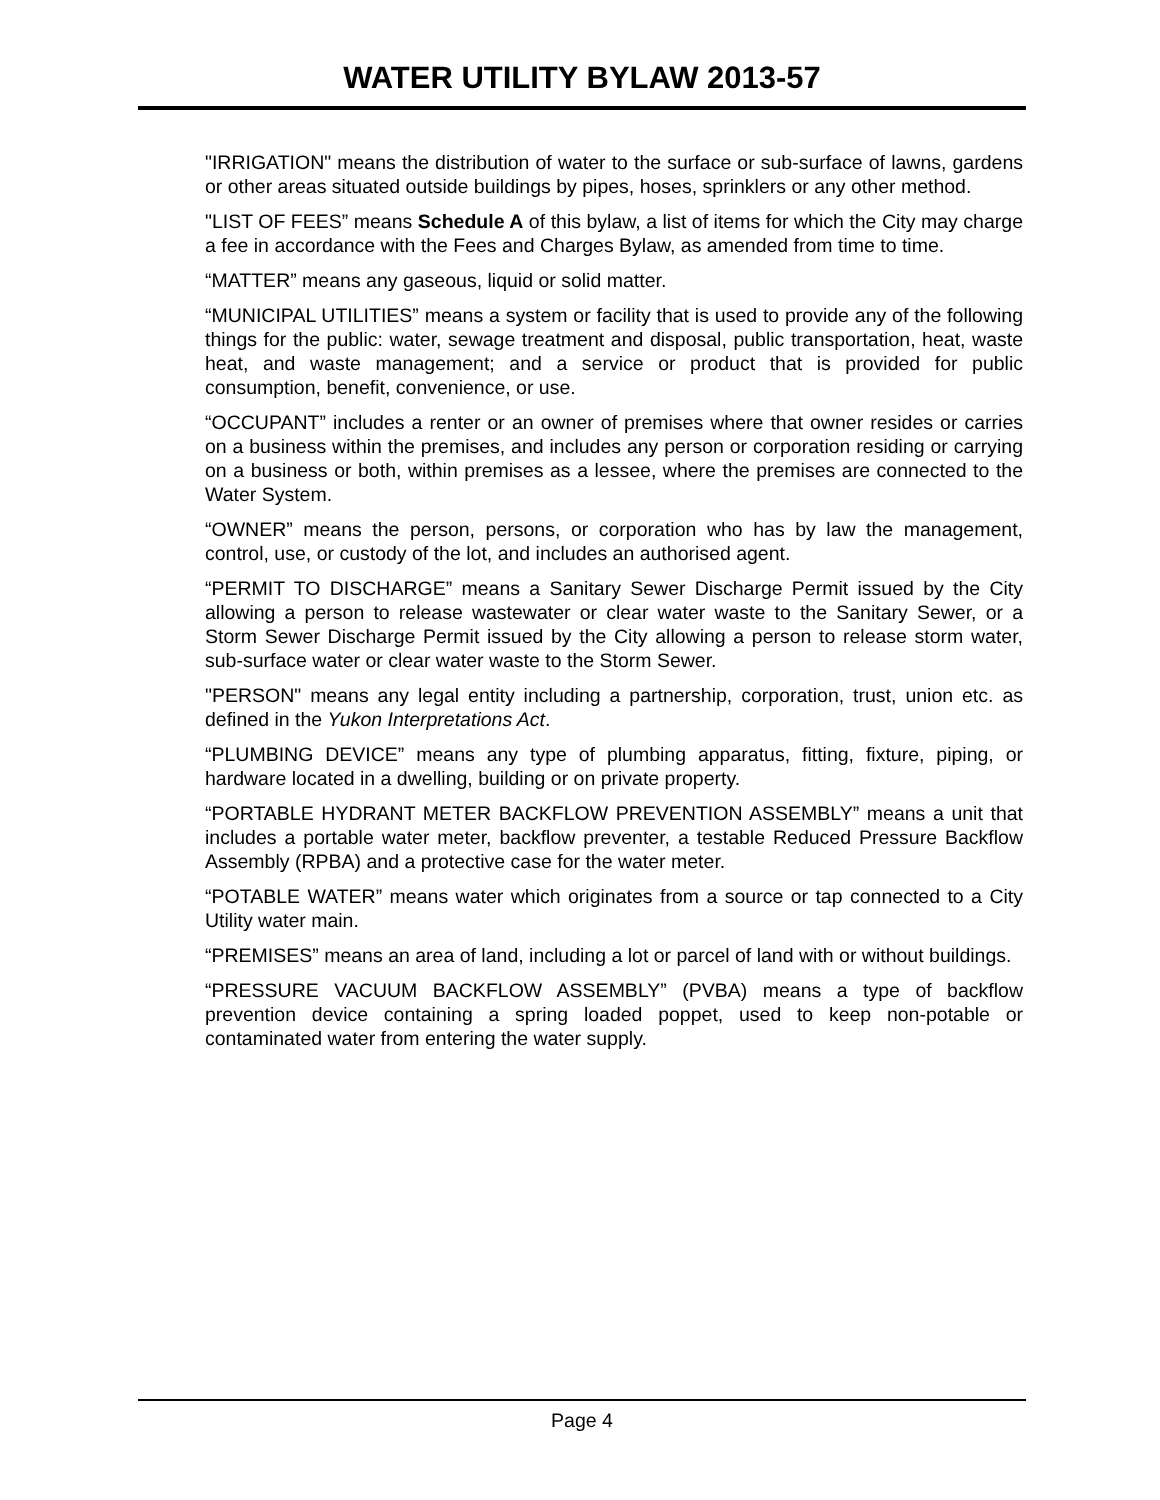WATER UTILITY BYLAW 2013-57
"IRRIGATION" means the distribution of water to the surface or sub-surface of lawns, gardens or other areas situated outside buildings by pipes, hoses, sprinklers or any other method.
"LIST OF FEES” means Schedule A of this bylaw, a list of items for which the City may charge a fee in accordance with the Fees and Charges Bylaw, as amended from time to time.
“MATTER” means any gaseous, liquid or solid matter.
“MUNICIPAL UTILITIES” means a system or facility that is used to provide any of the following things for the public: water, sewage treatment and disposal, public transportation, heat, waste heat, and waste management; and a service or product that is provided for public consumption, benefit, convenience, or use.
“OCCUPANT” includes a renter or an owner of premises where that owner resides or carries on a business within the premises, and includes any person or corporation residing or carrying on a business or both, within premises as a lessee, where the premises are connected to the Water System.
“OWNER” means the person, persons, or corporation who has by law the management, control, use, or custody of the lot, and includes an authorised agent.
“PERMIT TO DISCHARGE” means a Sanitary Sewer Discharge Permit issued by the City allowing a person to release wastewater or clear water waste to the Sanitary Sewer, or a Storm Sewer Discharge Permit issued by the City allowing a person to release storm water, sub-surface water or clear water waste to the Storm Sewer.
"PERSON" means any legal entity including a partnership, corporation, trust, union etc. as defined in the Yukon Interpretations Act.
“PLUMBING DEVICE” means any type of plumbing apparatus, fitting, fixture, piping, or hardware located in a dwelling, building or on private property.
“PORTABLE HYDRANT METER BACKFLOW PREVENTION ASSEMBLY” means a unit that includes a portable water meter, backflow preventer, a testable Reduced Pressure Backflow Assembly (RPBA) and a protective case for the water meter.
“POTABLE WATER” means water which originates from a source or tap connected to a City Utility water main.
“PREMISES” means an area of land, including a lot or parcel of land with or without buildings.
“PRESSURE VACUUM BACKFLOW ASSEMBLY” (PVBA) means a type of backflow prevention device containing a spring loaded poppet, used to keep non-potable or contaminated water from entering the water supply.
Page 4